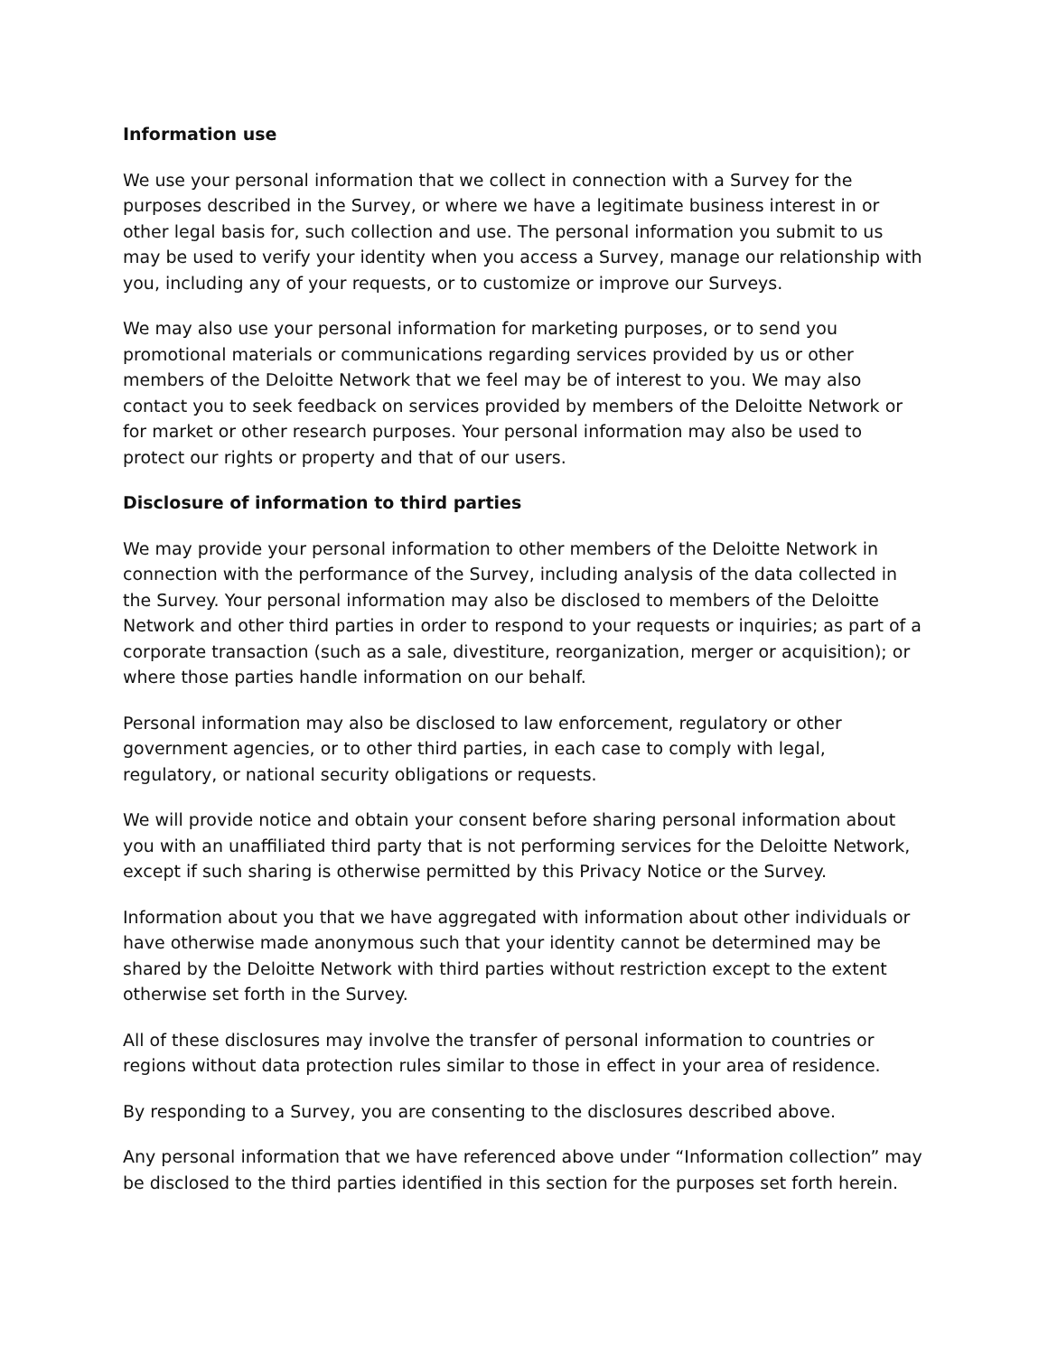Information use
We use your personal information that we collect in connection with a Survey for the purposes described in the Survey, or where we have a legitimate business interest in or other legal basis for, such collection and use. The personal information you submit to us may be used to verify your identity when you access a Survey, manage our relationship with you, including any of your requests, or to customize or improve our Surveys.
We may also use your personal information for marketing purposes, or to send you promotional materials or communications regarding services provided by us or other members of the Deloitte Network that we feel may be of interest to you. We may also contact you to seek feedback on services provided by members of the Deloitte Network or for market or other research purposes. Your personal information may also be used to protect our rights or property and that of our users.
Disclosure of information to third parties
We may provide your personal information to other members of the Deloitte Network in connection with the performance of the Survey, including analysis of the data collected in the Survey. Your personal information may also be disclosed to members of the Deloitte Network and other third parties in order to respond to your requests or inquiries; as part of a corporate transaction (such as a sale, divestiture, reorganization, merger or acquisition); or where those parties handle information on our behalf.
Personal information may also be disclosed to law enforcement, regulatory or other government agencies, or to other third parties, in each case to comply with legal, regulatory, or national security obligations or requests.
We will provide notice and obtain your consent before sharing personal information about you with an unaffiliated third party that is not performing services for the Deloitte Network, except if such sharing is otherwise permitted by this Privacy Notice or the Survey.
Information about you that we have aggregated with information about other individuals or have otherwise made anonymous such that your identity cannot be determined may be shared by the Deloitte Network with third parties without restriction except to the extent otherwise set forth in the Survey.
All of these disclosures may involve the transfer of personal information to countries or regions without data protection rules similar to those in effect in your area of residence.
By responding to a Survey, you are consenting to the disclosures described above.
Any personal information that we have referenced above under “Information collection” may be disclosed to the third parties identified in this section for the purposes set forth herein.